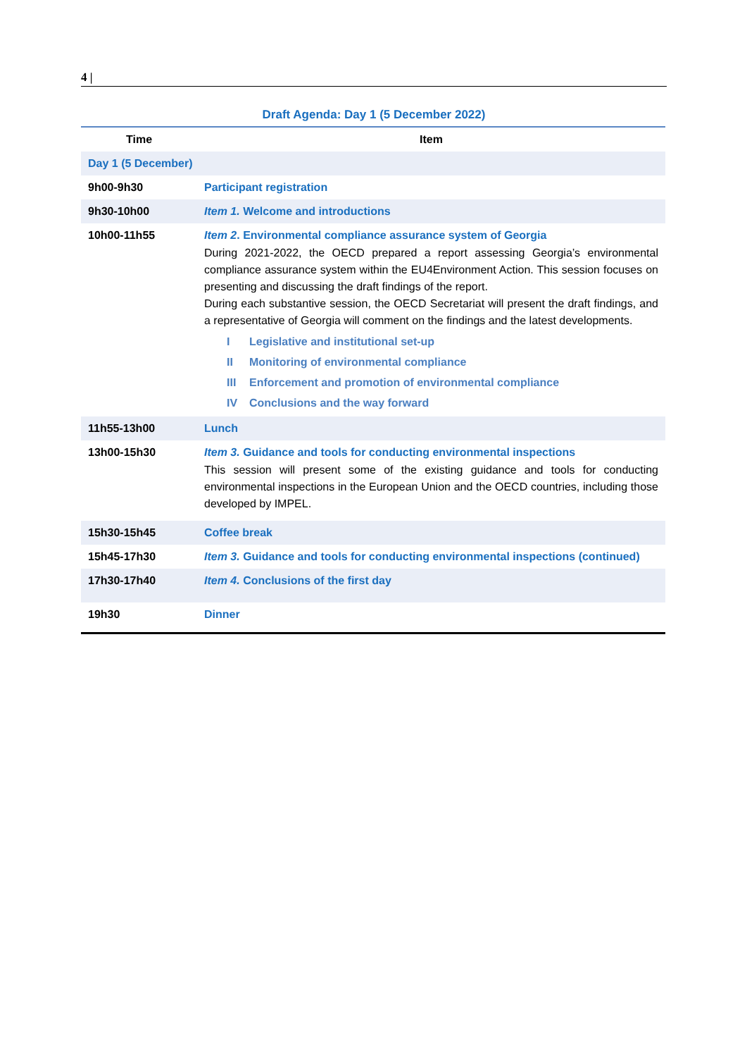4 |
Draft Agenda: Day 1 (5 December 2022)
| Time | Item |
| --- | --- |
| Day 1 (5 December) | |
| 9h00-9h30 | Participant registration |
| 9h30-10h00 | Item 1. Welcome and introductions |
| 10h00-11h55 | Item 2 . Environmental compliance assurance system of Georgia During 2021-2022, the OECD prepared a report assessing Georgia’s environmental compliance assurance system within the EU4Environment Action. This session focuses on presenting and discussing the draft findings of the report. During each substantive session, the OECD Secretariat will present the draft findings, and a representative of Georgia will comment on the findings and the latest developments. I Legislative and institutional set-up II Monitoring of environmental compliance III Enforcement and promotion of environmental compliance IV Conclusions and the way forward |
| 11h55-13h00 | Lunch |
| 13h00-15h30 | Item 3. Guidance and tools for conducting environmental inspections This session will present some of the existing guidance and tools for conducting environmental inspections in the European Union and the OECD countries, including those developed by IMPEL. |
| 15h30-15h45 | Coffee break |
| 15h45-17h30 | Item 3. Guidance and tools for conducting environmental inspections (continued) |
| 17h30-17h40 | Item 4. Conclusions of the first day |
| 19h30 | Dinner |